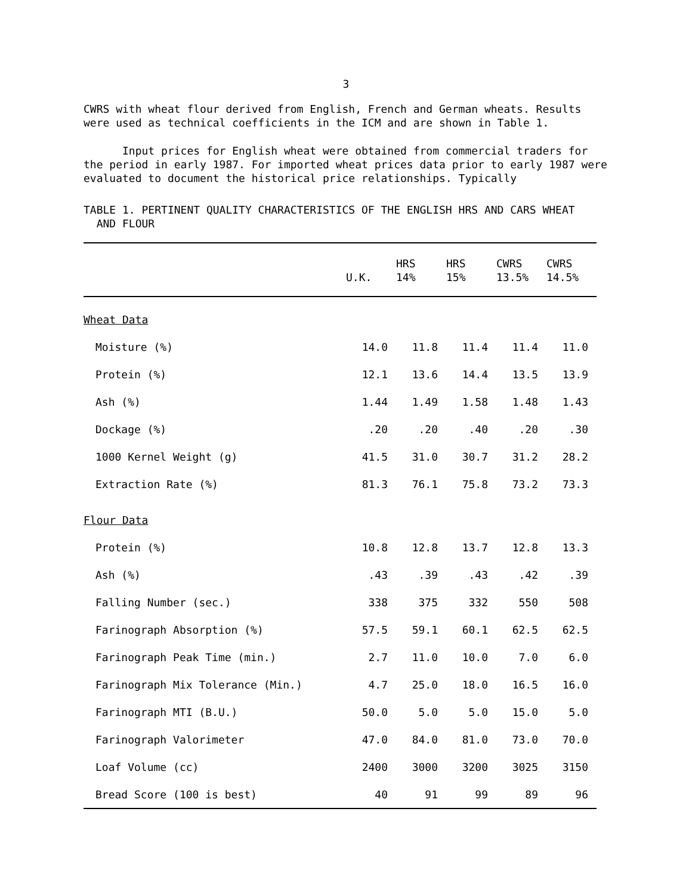3
CWRS with wheat flour derived from English, French and German wheats. Results were used as technical coefficients in the ICM and are shown in Table 1.
Input prices for English wheat were obtained from commercial traders for the period in early 1987. For imported wheat prices data prior to early 1987 were evaluated to document the historical price relationships. Typically
TABLE 1. PERTINENT QUALITY CHARACTERISTICS OF THE ENGLISH HRS AND CARS WHEAT
AND FLOUR
| | U.K. | HRS 14% | HRS 15% | CWRS 13.5% | CWRS 14.5% |
| --- | --- | --- | --- | --- | --- |
| Wheat Data | | | | | |
| Moisture (%) | 14.0 | 11.8 | 11.4 | 11.4 | 11.0 |
| Protein (%) | 12.1 | 13.6 | 14.4 | 13.5 | 13.9 |
| Ash (%) | 1.44 | 1.49 | 1.58 | 1.48 | 1.43 |
| Dockage (%) | .20 | .20 | .40 | .20 | .30 |
| 1000 Kernel Weight (g) | 41.5 | 31.0 | 30.7 | 31.2 | 28.2 |
| Extraction Rate (%) | 81.3 | 76.1 | 75.8 | 73.2 | 73.3 |
| Flour Data | | | | | |
| Protein (%) | 10.8 | 12.8 | 13.7 | 12.8 | 13.3 |
| Ash (%) | .43 | .39 | .43 | .42 | .39 |
| Falling Number (sec.) | 338 | 375 | 332 | 550 | 508 |
| Farinograph Absorption (%) | 57.5 | 59.1 | 60.1 | 62.5 | 62.5 |
| Farinograph Peak Time (min.) | 2.7 | 11.0 | 10.0 | 7.0 | 6.0 |
| Farinograph Mix Tolerance (Min.) | 4.7 | 25.0 | 18.0 | 16.5 | 16.0 |
| Farinograph MTI (B.U.) | 50.0 | 5.0 | 5.0 | 15.0 | 5.0 |
| Farinograph Valorimeter | 47.0 | 84.0 | 81.0 | 73.0 | 70.0 |
| Loaf Volume (cc) | 2400 | 3000 | 3200 | 3025 | 3150 |
| Bread Score (100 is best) | 40 | 91 | 99 | 89 | 96 |